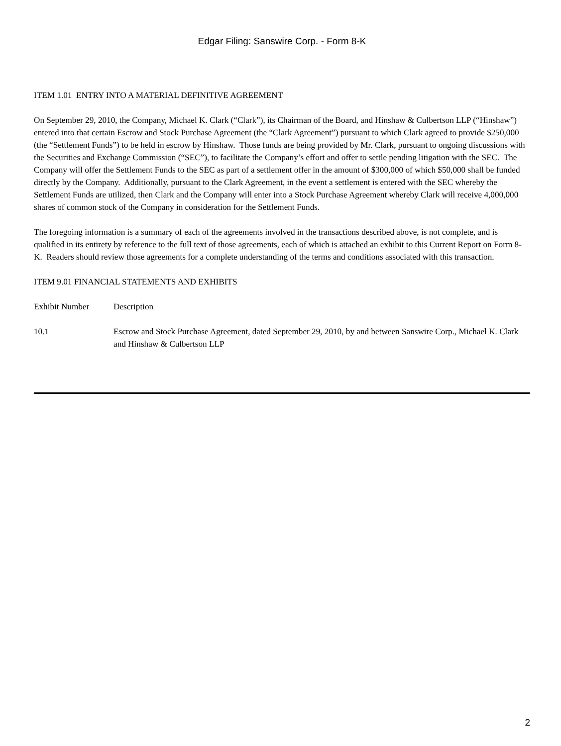Edgar Filing: Sanswire Corp. - Form 8-K
ITEM 1.01 ENTRY INTO A MATERIAL DEFINITIVE AGREEMENT
On September 29, 2010, the Company, Michael K. Clark (“Clark”), its Chairman of the Board, and Hinshaw & Culbertson LLP (“Hinshaw”) entered into that certain Escrow and Stock Purchase Agreement (the “Clark Agreement”) pursuant to which Clark agreed to provide $250,000 (the “Settlement Funds”) to be held in escrow by Hinshaw. Those funds are being provided by Mr. Clark, pursuant to ongoing discussions with the Securities and Exchange Commission (“SEC”), to facilitate the Company’s effort and offer to settle pending litigation with the SEC. The Company will offer the Settlement Funds to the SEC as part of a settlement offer in the amount of $300,000 of which $50,000 shall be funded directly by the Company. Additionally, pursuant to the Clark Agreement, in the event a settlement is entered with the SEC whereby the Settlement Funds are utilized, then Clark and the Company will enter into a Stock Purchase Agreement whereby Clark will receive 4,000,000 shares of common stock of the Company in consideration for the Settlement Funds.
The foregoing information is a summary of each of the agreements involved in the transactions described above, is not complete, and is qualified in its entirety by reference to the full text of those agreements, each of which is attached an exhibit to this Current Report on Form 8-K. Readers should review those agreements for a complete understanding of the terms and conditions associated with this transaction.
ITEM 9.01 FINANCIAL STATEMENTS AND EXHIBITS
| Exhibit Number | Description |
| --- | --- |
| 10.1 | Escrow and Stock Purchase Agreement, dated September 29, 2010, by and between Sanswire Corp., Michael K. Clark and Hinshaw & Culbertson LLP |
2